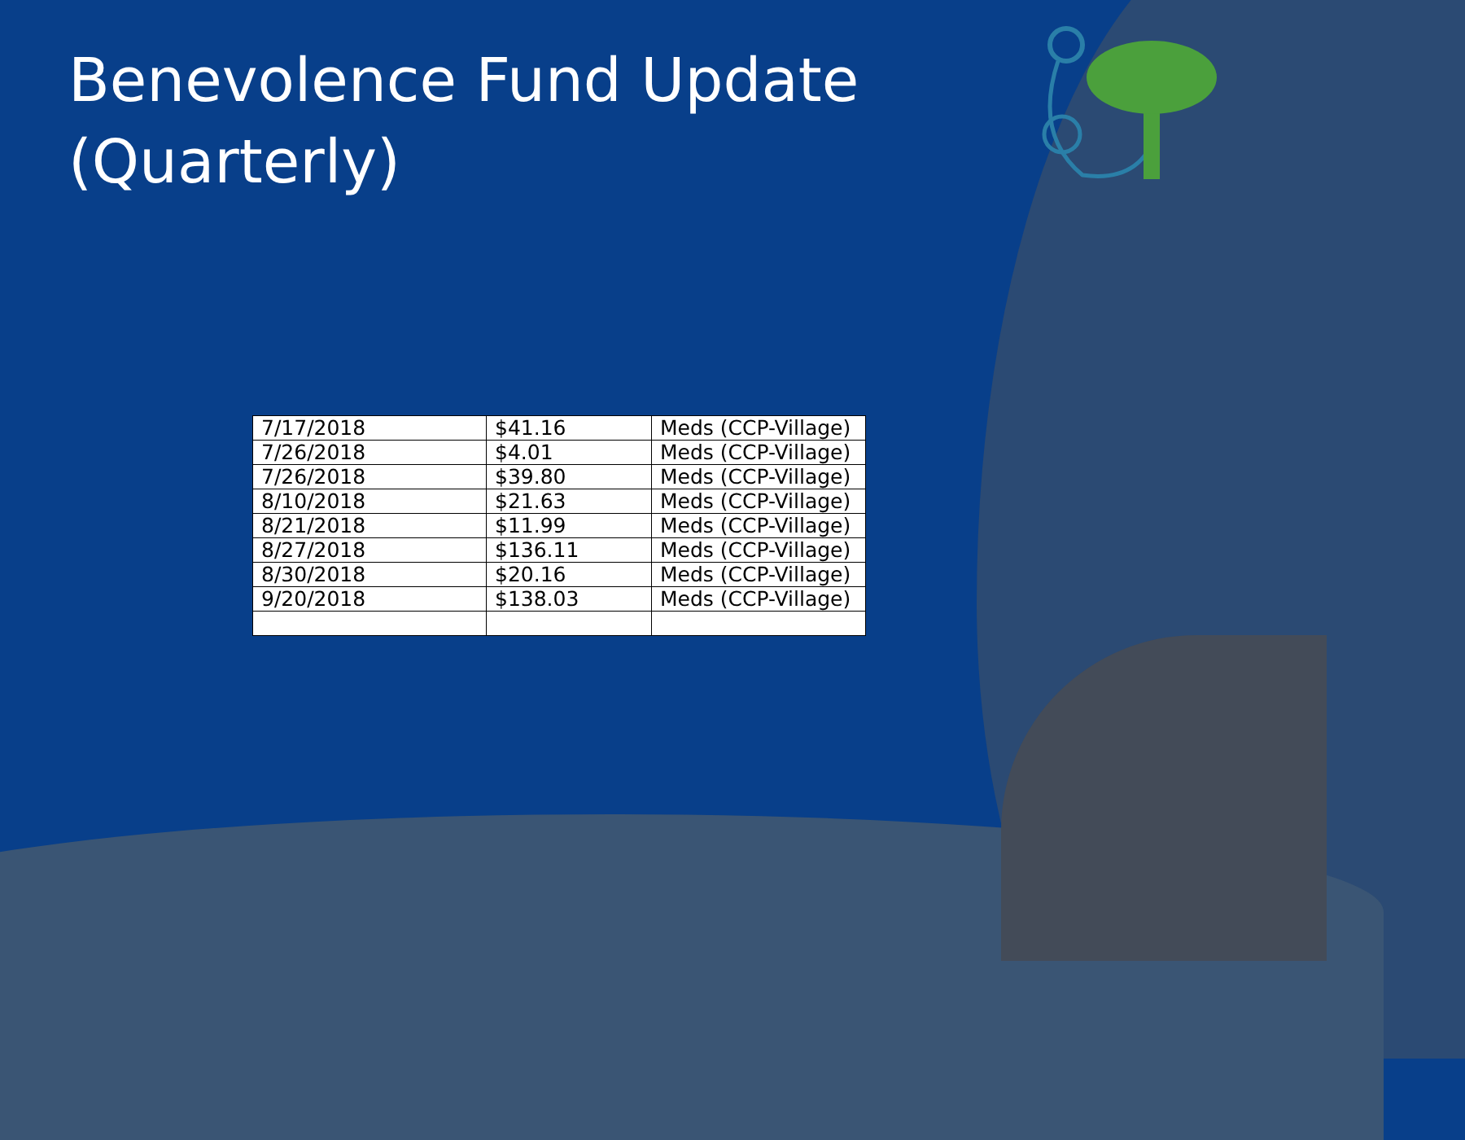Benevolence Fund Update (Quarterly)
| 7/17/2018 | $41.16 | Meds (CCP-Village) |
| 7/26/2018 | $4.01 | Meds (CCP-Village) |
| 7/26/2018 | $39.80 | Meds (CCP-Village) |
| 8/10/2018 | $21.63 | Meds (CCP-Village) |
| 8/21/2018 | $11.99 | Meds (CCP-Village) |
| 8/27/2018 | $136.11 | Meds (CCP-Village) |
| 8/30/2018 | $20.16 | Meds (CCP-Village) |
| 9/20/2018 | $138.03 | Meds (CCP-Village) |